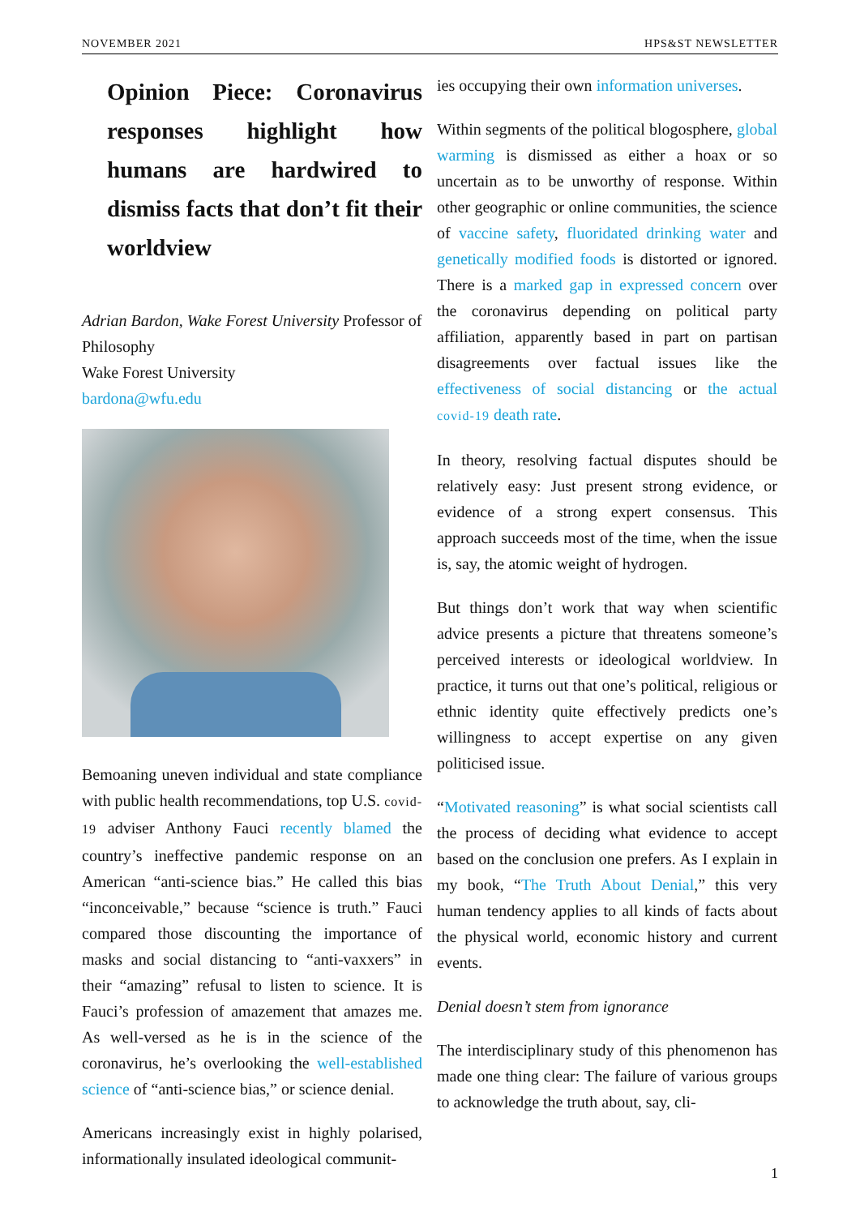NOVEMBER 2021 HPS&ST NEWSLETTER
Opinion Piece: Coronavirus responses highlight how humans are hardwired to dismiss facts that don’t fit their worldview
Adrian Bardon, Wake Forest University Professor of Philosophy
Wake Forest University
bardona@wfu.edu
Bemoaning uneven individual and state compliance with public health recommendations, top U.S. covid-19 adviser Anthony Fauci recently blamed the country’s ineffective pandemic response on an American “anti-science bias.” He called this bias “inconceivable,” because “science is truth.” Fauci compared those discounting the importance of masks and social distancing to “anti-vaxxers” in their “amazing” refusal to listen to science. It is Fauci’s profession of amazement that amazes me. As well-versed as he is in the science of the coronavirus, he’s overlooking the well-established science of “anti-science bias,” or science denial.
Americans increasingly exist in highly polarised, informationally insulated ideological communit-
ies occupying their own information universes.
Within segments of the political blogosphere, global warming is dismissed as either a hoax or so uncertain as to be unworthy of response. Within other geographic or online communities, the science of vaccine safety, fluoridated drinking water and genetically modified foods is distorted or ignored. There is a marked gap in expressed concern over the coronavirus depending on political party affiliation, apparently based in part on partisan disagreements over factual issues like the effectiveness of social distancing or the actual covid-19 death rate.
In theory, resolving factual disputes should be relatively easy: Just present strong evidence, or evidence of a strong expert consensus. This approach succeeds most of the time, when the issue is, say, the atomic weight of hydrogen.
But things don’t work that way when scientific advice presents a picture that threatens someone’s perceived interests or ideological worldview. In practice, it turns out that one’s political, religious or ethnic identity quite effectively predicts one’s willingness to accept expertise on any given politicised issue.
“Motivated reasoning” is what social scientists call the process of deciding what evidence to accept based on the conclusion one prefers. As I explain in my book, “The Truth About Denial,” this very human tendency applies to all kinds of facts about the physical world, economic history and current events.
Denial doesn’t stem from ignorance
The interdisciplinary study of this phenomenon has made one thing clear: The failure of various groups to acknowledge the truth about, say, cli-
1